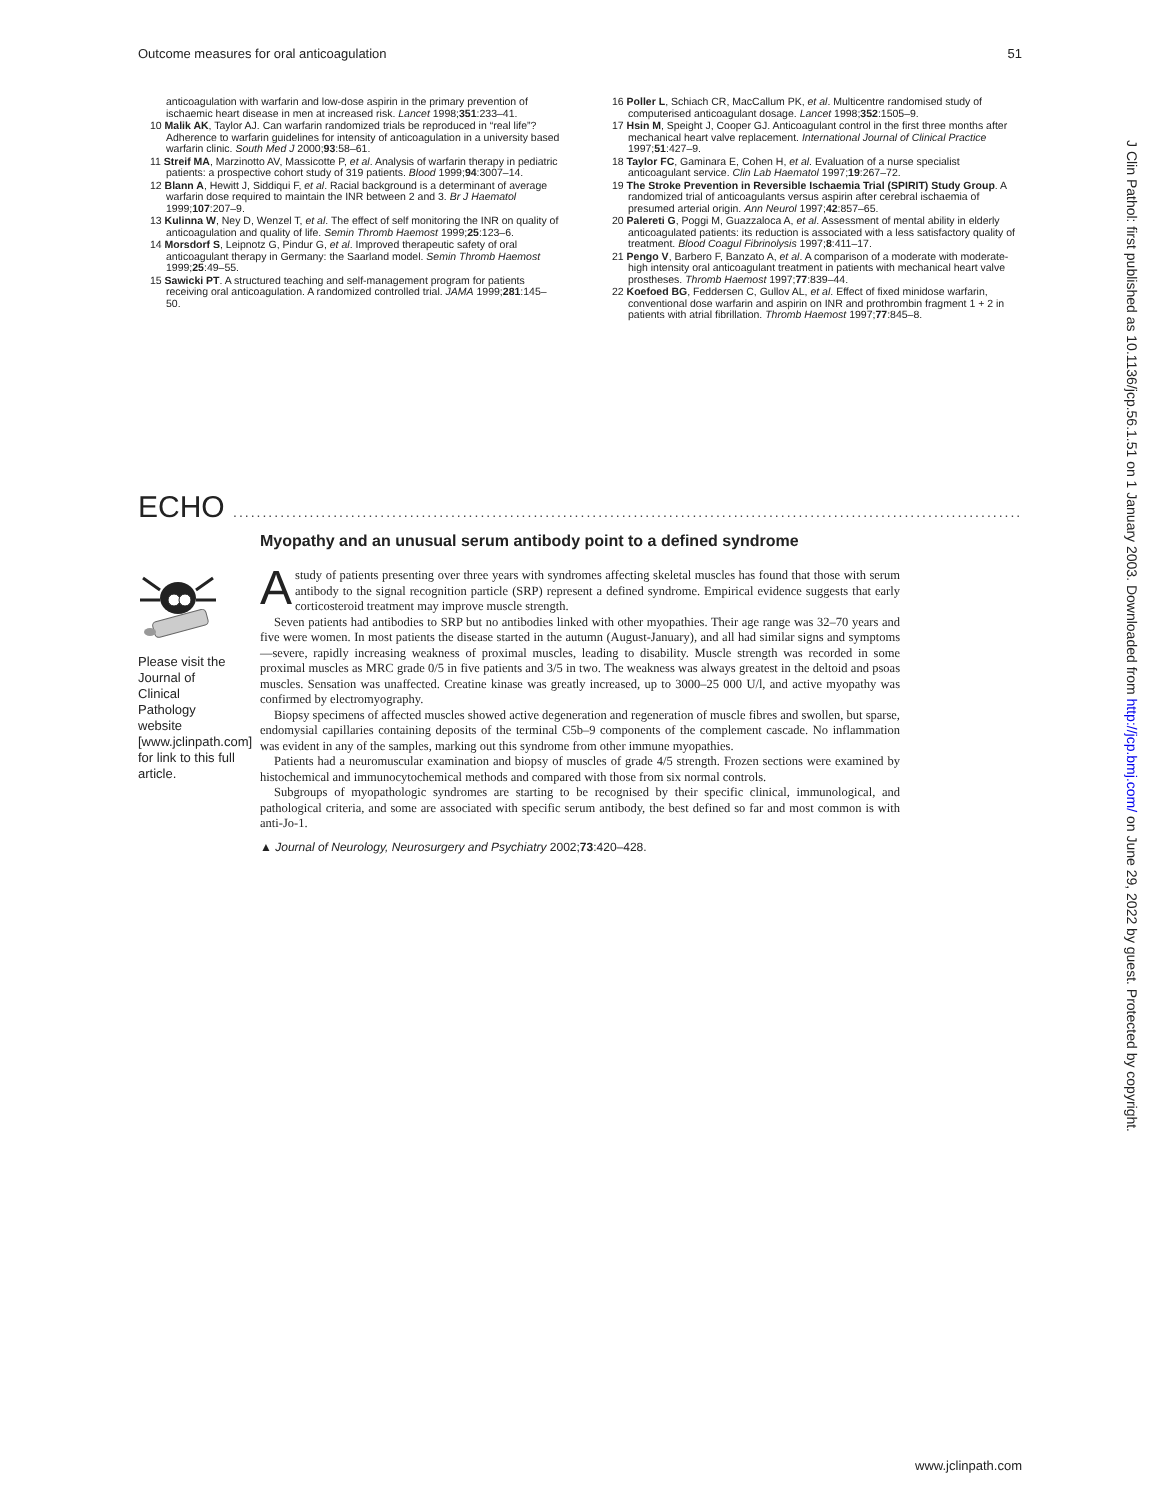Outcome measures for oral anticoagulation 51
anticoagulation with warfarin and low-dose aspirin in the primary prevention of ischaemic heart disease in men at increased risk. Lancet 1998;351:233–41.
10 Malik AK, Taylor AJ. Can warfarin randomized trials be reproduced in “real life”? Adherence to warfarin guidelines for intensity of anticoagulation in a university based warfarin clinic. South Med J 2000;93:58–61.
11 Streif MA, Marzinotto AV, Massicotte P, et al. Analysis of warfarin therapy in pediatric patients: a prospective cohort study of 319 patients. Blood 1999;94:3007–14.
12 Blann A, Hewitt J, Siddiqui F, et al. Racial background is a determinant of average warfarin dose required to maintain the INR between 2 and 3. Br J Haematol 1999;107:207–9.
13 Kulinna W, Ney D, Wenzel T, et al. The effect of self monitoring the INR on quality of anticoagulation and quality of life. Semin Thromb Haemost 1999;25:123–6.
14 Morsdorf S, Leipnotz G, Pindur G, et al. Improved therapeutic safety of oral anticoagulant therapy in Germany: the Saarland model. Semin Thromb Haemost 1999;25:49–55.
15 Sawicki PT. A structured teaching and self-management program for patients receiving oral anticoagulation. A randomized controlled trial. JAMA 1999;281:145–50.
16 Poller L, Schiach CR, MacCallum PK, et al. Multicentre randomised study of computerised anticoagulant dosage. Lancet 1998;352:1505–9.
17 Hsin M, Speight J, Cooper GJ. Anticoagulant control in the first three months after mechanical heart valve replacement. International Journal of Clinical Practice 1997;51:427–9.
18 Taylor FC, Gaminara E, Cohen H, et al. Evaluation of a nurse specialist anticoagulant service. Clin Lab Haematol 1997;19:267–72.
19 The Stroke Prevention in Reversible Ischaemia Trial (SPIRIT) Study Group. A randomized trial of anticoagulants versus aspirin after cerebral ischaemia of presumed arterial origin. Ann Neurol 1997;42:857–65.
20 Palereti G, Poggi M, Guazzaloca A, et al. Assessment of mental ability in elderly anticoagulated patients: its reduction is associated with a less satisfactory quality of treatment. Blood Coagul Fibrinolysis 1997;8:411–17.
21 Pengo V, Barbero F, Banzato A, et al. A comparison of a moderate with moderate-high intensity oral anticoagulant treatment in patients with mechanical heart valve prostheses. Thromb Haemost 1997;77:839–44.
22 Koefoed BG, Feddersen C, Gullov AL, et al. Effect of fixed minidose warfarin, conventional dose warfarin and aspirin on INR and prothrombin fragment 1 + 2 in patients with atrial fibrillation. Thromb Haemost 1997;77:845–8.
ECHO ...................................................................................................................................................
Myopathy and an unusual serum antibody point to a defined syndrome
Please visit the Journal of Clinical Pathology website [www.jclinpath.com] for link to this full article.
Astudy of patients presenting over three years with syndromes affecting skeletal muscles has found that those with serum antibody to the signal recognition particle (SRP) represent a defined syndrome. Empirical evidence suggests that early corticosteroid treatment may improve muscle strength.
Seven patients had antibodies to SRP but no antibodies linked with other myopathies. Their age range was 32–70 years and five were women. In most patients the disease started in the autumn (August-January), and all had similar signs and symptoms—severe, rapidly increasing weakness of proximal muscles, leading to disability. Muscle strength was recorded in some proximal muscles as MRC grade 0/5 in five patients and 3/5 in two. The weakness was always greatest in the deltoid and psoas muscles. Sensation was unaffected. Creatine kinase was greatly increased, up to 3000–25 000 U/l, and active myopathy was confirmed by electromyography.
Biopsy specimens of affected muscles showed active degeneration and regeneration of muscle fibres and swollen, but sparse, endomysial capillaries containing deposits of the terminal C5b–9 components of the complement cascade. No inflammation was evident in any of the samples, marking out this syndrome from other immune myopathies.
Patients had a neuromuscular examination and biopsy of muscles of grade 4/5 strength. Frozen sections were examined by histochemical and immunocytochemical methods and compared with those from six normal controls.
Subgroups of myopathologic syndromes are starting to be recognised by their specific clinical, immunological, and pathological criteria, and some are associated with specific serum antibody, the best defined so far and most common is with anti-Jo-1.
▲ Journal of Neurology, Neurosurgery and Psychiatry 2002;73:420–428.
J Clin Pathol: first published as 10.1136/jcp.56.1.51 on 1 January 2003. Downloaded from http://jcp.bmj.com/ on June 29, 2022 by guest. Protected by copyright.
www.jclinpath.com